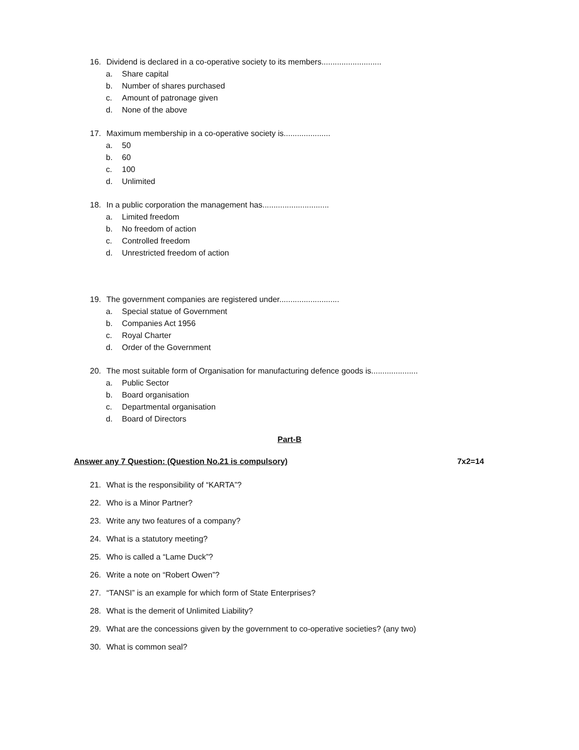16. Dividend is declared in a co-operative society to its members...........................
a. Share capital
b. Number of shares purchased
c. Amount of patronage given
d. None of the above
17. Maximum membership in a co-operative society is.....................
a. 50
b. 60
c. 100
d. Unlimited
18. In a public corporation the management has..............................
a. Limited freedom
b. No freedom of action
c. Controlled freedom
d. Unrestricted freedom of action
19. The government companies are registered under...........................
a. Special statue of Government
b. Companies Act 1956
c. Royal Charter
d. Order of the Government
20. The most suitable form of Organisation for manufacturing defence goods is.....................
a. Public Sector
b. Board organisation
c. Departmental organisation
d. Board of Directors
Part-B
Answer any 7 Question: (Question No.21 is compulsory) 7x2=14
21. What is the responsibility of “KARTA”?
22. Who is a Minor Partner?
23. Write any two features of a company?
24. What is a statutory meeting?
25. Who is called a “Lame Duck”?
26. Write a note on “Robert Owen”?
27. “TANSI” is an example for which form of State Enterprises?
28. What is the demerit of Unlimited Liability?
29. What are the concessions given by the government to co-operative societies? (any two)
30. What is common seal?